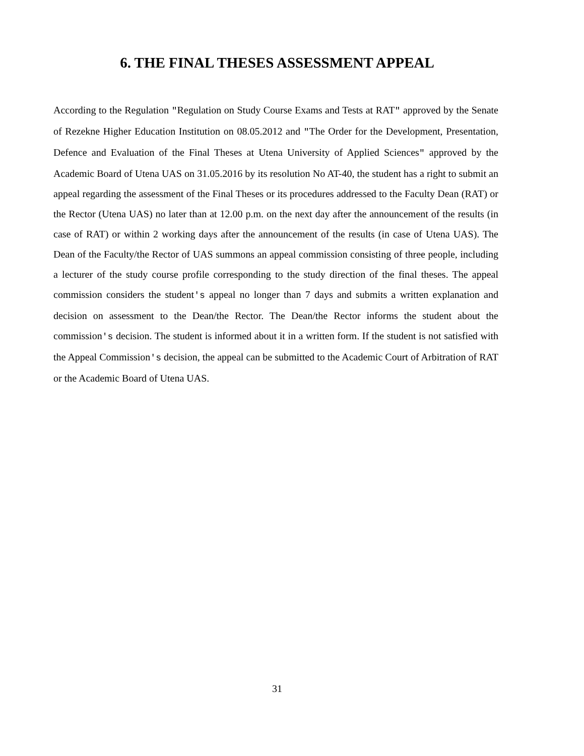6. THE FINAL THESES ASSESSMENT APPEAL
According to the Regulation "Regulation on Study Course Exams and Tests at RAT" approved by the Senate of Rezekne Higher Education Institution on 08.05.2012 and "The Order for the Development, Presentation, Defence and Evaluation of the Final Theses at Utena University of Applied Sciences" approved by the Academic Board of Utena UAS on 31.05.2016 by its resolution No AT-40, the student has a right to submit an appeal regarding the assessment of the Final Theses or its procedures addressed to the Faculty Dean (RAT) or the Rector (Utena UAS) no later than at 12.00 p.m. on the next day after the announcement of the results (in case of RAT) or within 2 working days after the announcement of the results (in case of Utena UAS). The Dean of the Faculty/the Rector of UAS summons an appeal commission consisting of three people, including a lecturer of the study course profile corresponding to the study direction of the final theses. The appeal commission considers the student's appeal no longer than 7 days and submits a written explanation and decision on assessment to the Dean/the Rector. The Dean/the Rector informs the student about the commission's decision. The student is informed about it in a written form. If the student is not satisfied with the Appeal Commission's decision, the appeal can be submitted to the Academic Court of Arbitration of RAT or the Academic Board of Utena UAS.
31